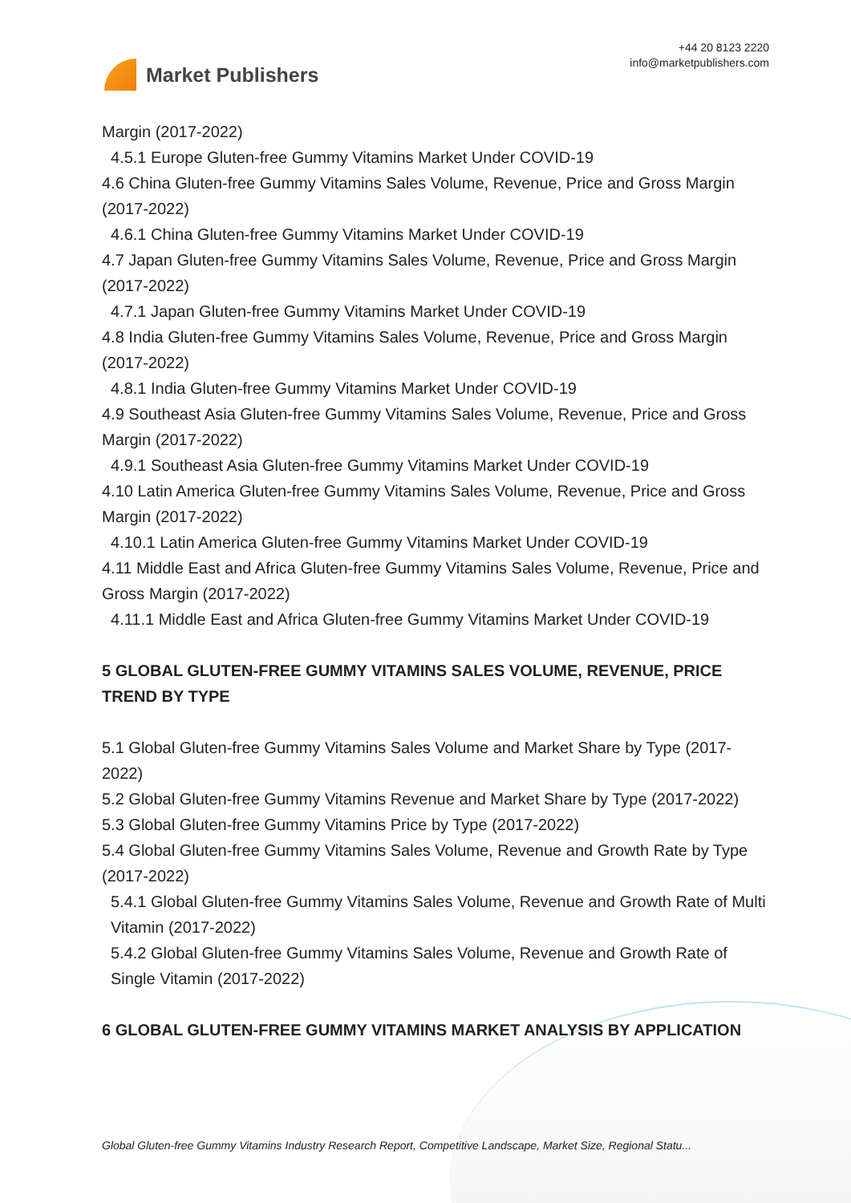Market Publishers
+44 20 8123 2220
info@marketpublishers.com
Margin (2017-2022)
4.5.1 Europe Gluten-free Gummy Vitamins Market Under COVID-19
4.6 China Gluten-free Gummy Vitamins Sales Volume, Revenue, Price and Gross Margin (2017-2022)
4.6.1 China Gluten-free Gummy Vitamins Market Under COVID-19
4.7 Japan Gluten-free Gummy Vitamins Sales Volume, Revenue, Price and Gross Margin (2017-2022)
4.7.1 Japan Gluten-free Gummy Vitamins Market Under COVID-19
4.8 India Gluten-free Gummy Vitamins Sales Volume, Revenue, Price and Gross Margin (2017-2022)
4.8.1 India Gluten-free Gummy Vitamins Market Under COVID-19
4.9 Southeast Asia Gluten-free Gummy Vitamins Sales Volume, Revenue, Price and Gross Margin (2017-2022)
4.9.1 Southeast Asia Gluten-free Gummy Vitamins Market Under COVID-19
4.10 Latin America Gluten-free Gummy Vitamins Sales Volume, Revenue, Price and Gross Margin (2017-2022)
4.10.1 Latin America Gluten-free Gummy Vitamins Market Under COVID-19
4.11 Middle East and Africa Gluten-free Gummy Vitamins Sales Volume, Revenue, Price and Gross Margin (2017-2022)
4.11.1 Middle East and Africa Gluten-free Gummy Vitamins Market Under COVID-19
5 GLOBAL GLUTEN-FREE GUMMY VITAMINS SALES VOLUME, REVENUE, PRICE TREND BY TYPE
5.1 Global Gluten-free Gummy Vitamins Sales Volume and Market Share by Type (2017-2022)
5.2 Global Gluten-free Gummy Vitamins Revenue and Market Share by Type (2017-2022)
5.3 Global Gluten-free Gummy Vitamins Price by Type (2017-2022)
5.4 Global Gluten-free Gummy Vitamins Sales Volume, Revenue and Growth Rate by Type (2017-2022)
5.4.1 Global Gluten-free Gummy Vitamins Sales Volume, Revenue and Growth Rate of Multi Vitamin (2017-2022)
5.4.2 Global Gluten-free Gummy Vitamins Sales Volume, Revenue and Growth Rate of Single Vitamin (2017-2022)
6 GLOBAL GLUTEN-FREE GUMMY VITAMINS MARKET ANALYSIS BY APPLICATION
Global Gluten-free Gummy Vitamins Industry Research Report, Competitive Landscape, Market Size, Regional Statu...